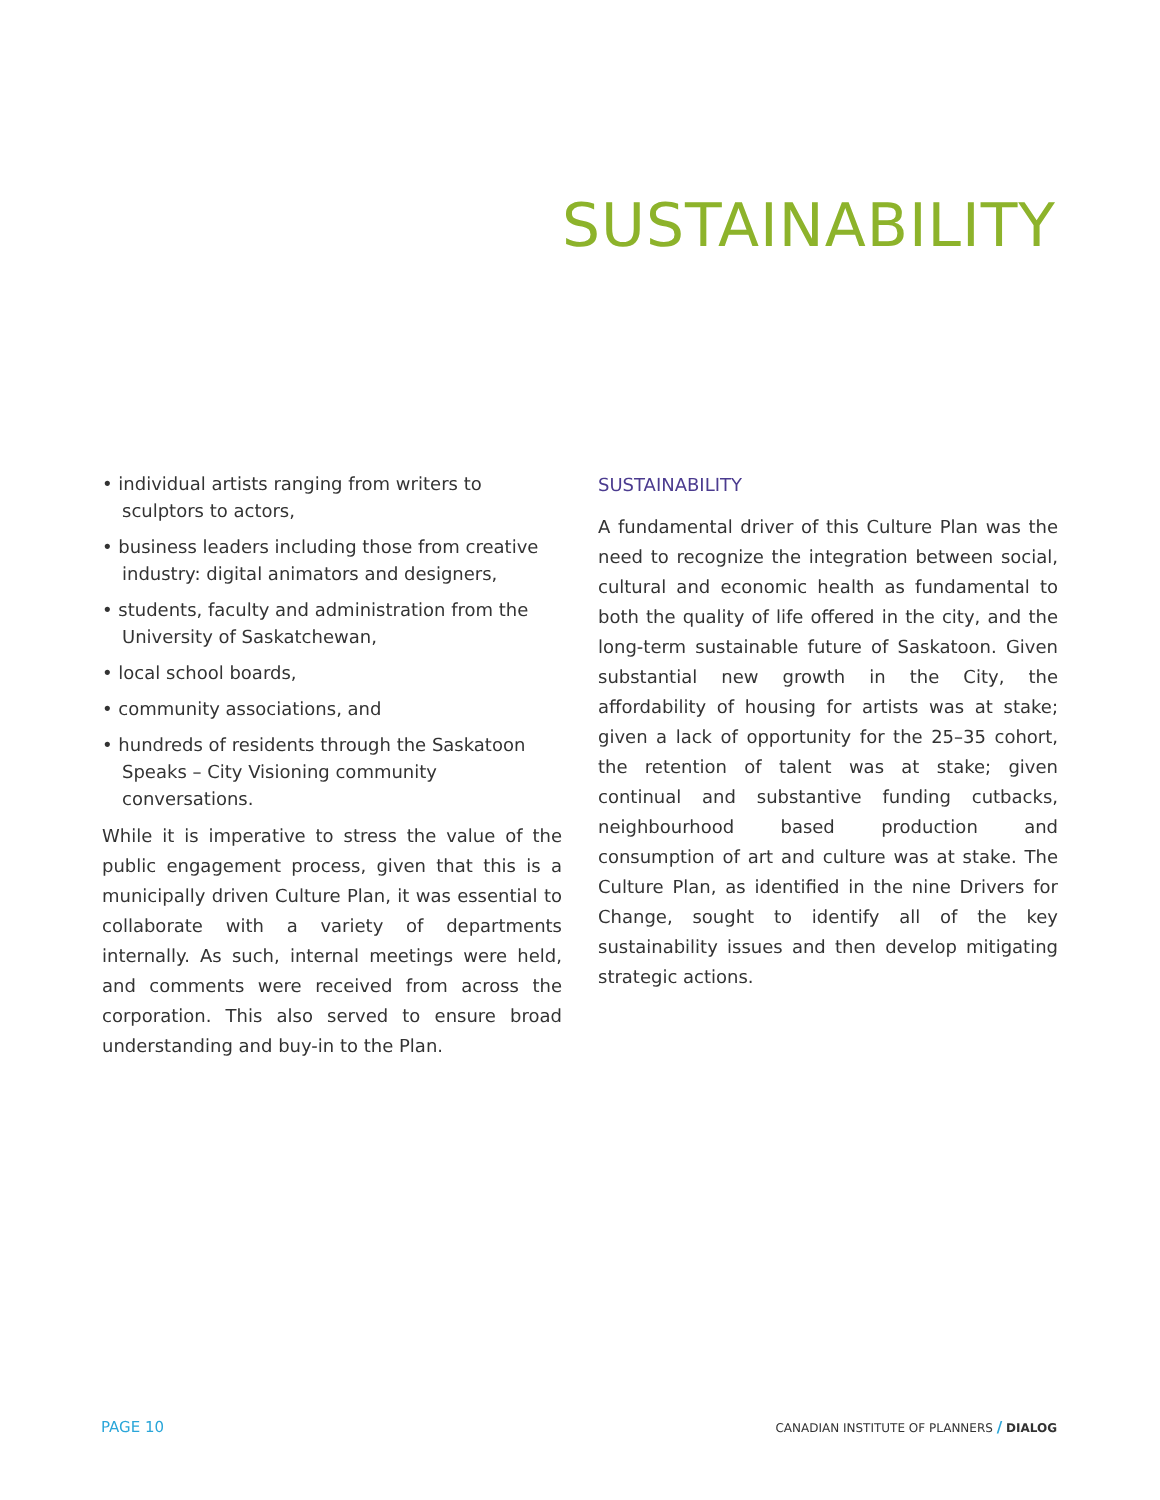SUSTAINABILITY
• individual artists ranging from writers to sculptors to actors,
• business leaders including those from creative industry: digital animators and designers,
• students, faculty and administration from the University of Saskatchewan,
• local school boards,
• community associations, and
• hundreds of residents through the Saskatoon Speaks – City Visioning community conversations.
While it is imperative to stress the value of the public engagement process, given that this is a municipally driven Culture Plan, it was essential to collaborate with a variety of departments internally. As such, internal meetings were held, and comments were received from across the corporation. This also served to ensure broad understanding and buy-in to the Plan.
SUSTAINABILITY
A fundamental driver of this Culture Plan was the need to recognize the integration between social, cultural and economic health as fundamental to both the quality of life offered in the city, and the long-term sustainable future of Saskatoon. Given substantial new growth in the City, the affordability of housing for artists was at stake; given a lack of opportunity for the 25–35 cohort, the retention of talent was at stake; given continual and substantive funding cutbacks, neighbourhood based production and consumption of art and culture was at stake. The Culture Plan, as identified in the nine Drivers for Change, sought to identify all of the key sustainability issues and then develop mitigating strategic actions.
PAGE 10
CANADIAN INSTITUTE OF PLANNERS / DIALOG